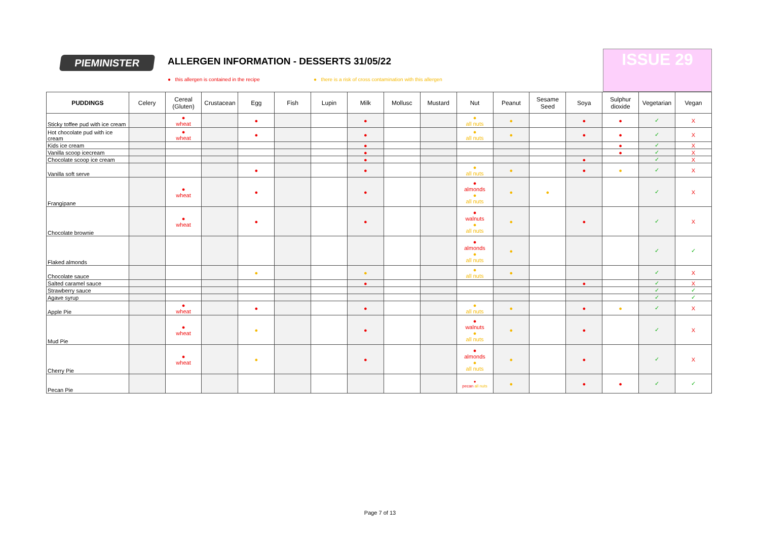PIEMINISTER
ALLERGEN INFORMATION - DESSERTS 31/05/22
● this allergen is contained in the recipe
● there is a risk of cross contamination with this allergen
ISSUE 29
| PUDDINGS | Celery | Cereal (Gluten) | Crustacean | Egg | Fish | Lupin | Milk | Mollusc | Mustard | Nut | Peanut | Sesame Seed | Soya | Sulphur dioxide | Vegetarian | Vegan |
| --- | --- | --- | --- | --- | --- | --- | --- | --- | --- | --- | --- | --- | --- | --- | --- | --- |
| Sticky toffee pud with ice cream | | ● wheat | | ● | | | ● | | | ● all nuts | ● | | ● | ● | ✓ | X |
| Hot chocolate pud with ice cream | | ● wheat | | ● | | | ● | | | ● all nuts | ● | | ● | ● | ✓ | X |
| Kids ice cream | | | | | | | ● | | | | | | | ● | ✓ | X |
| Vanilla scoop icecream | | | | | | | ● | | | | | | | ● | ✓ | X |
| Chocolate scoop ice cream | | | | | | | ● | | | | | | ● | | ✓ | X |
| Vanilla soft serve | | | | ● | | | ● | | | ● all nuts | ● | | ● | ● | ✓ | X |
| Frangipane | | ● wheat | | ● | | | ● | | | ● almonds ● all nuts | ● | ● | | | ✓ | X |
| Chocolate brownie | | ● wheat | | ● | | | ● | | | ● walnuts ● all nuts | ● | | ● | | ✓ | X |
| Flaked almonds | | | | | | | | | | ● almonds ● all nuts | ● | | | | ✓ | ✓ |
| Chocolate sauce | | | | ● | | | ● | | | ● all nuts | ● | | | | ✓ | X |
| Salted caramel sauce | | | | | | | ● | | | | | | ● | | ✓ | X |
| Strawberry sauce | | | | | | | | | | | | | | | ✓ | ✓ |
| Agave syrup | | | | | | | | | | | | | | | ✓ | ✓ |
| Apple Pie | | ● wheat | | ● | | | ● | | | ● all nuts | ● | | ● | ● | ✓ | X |
| Mud Pie | | ● wheat | | ● | | | ● | | | ● walnuts ● all nuts | ● | | ● | | ✓ | X |
| Cherry Pie | | ● wheat | | ● | | | ● | | | ● almonds ● all nuts | ● | | ● | | ✓ | X |
| Pecan Pie | | | | | | | | | | ● pecan all nuts | ● | | ● | ● | ✓ | ✓ |
Page 7 of 13